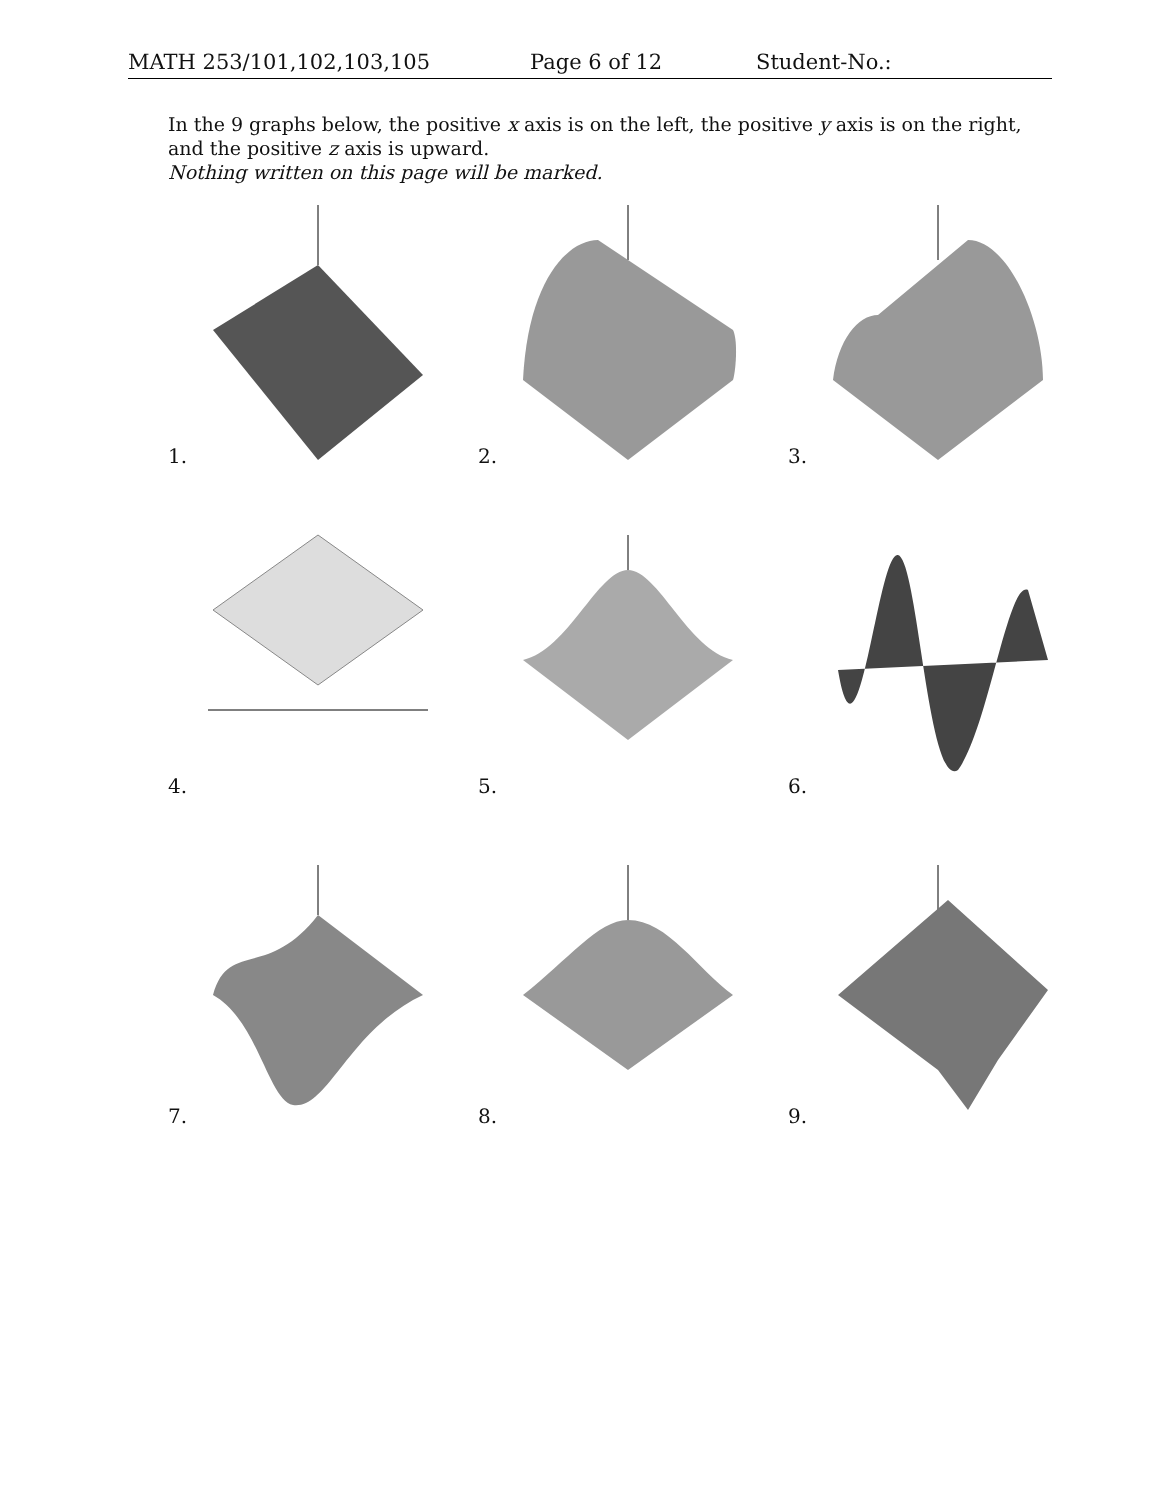MATH 253/101,102,103,105 Page 6 of 12 Student-No.:
In the 9 graphs below, the positive x axis is on the left, the positive y axis is on the right, and the positive z axis is upward.
Nothing written on this page will be marked.
1.
2.
3.
4.
5.
6.
7.
8.
9.